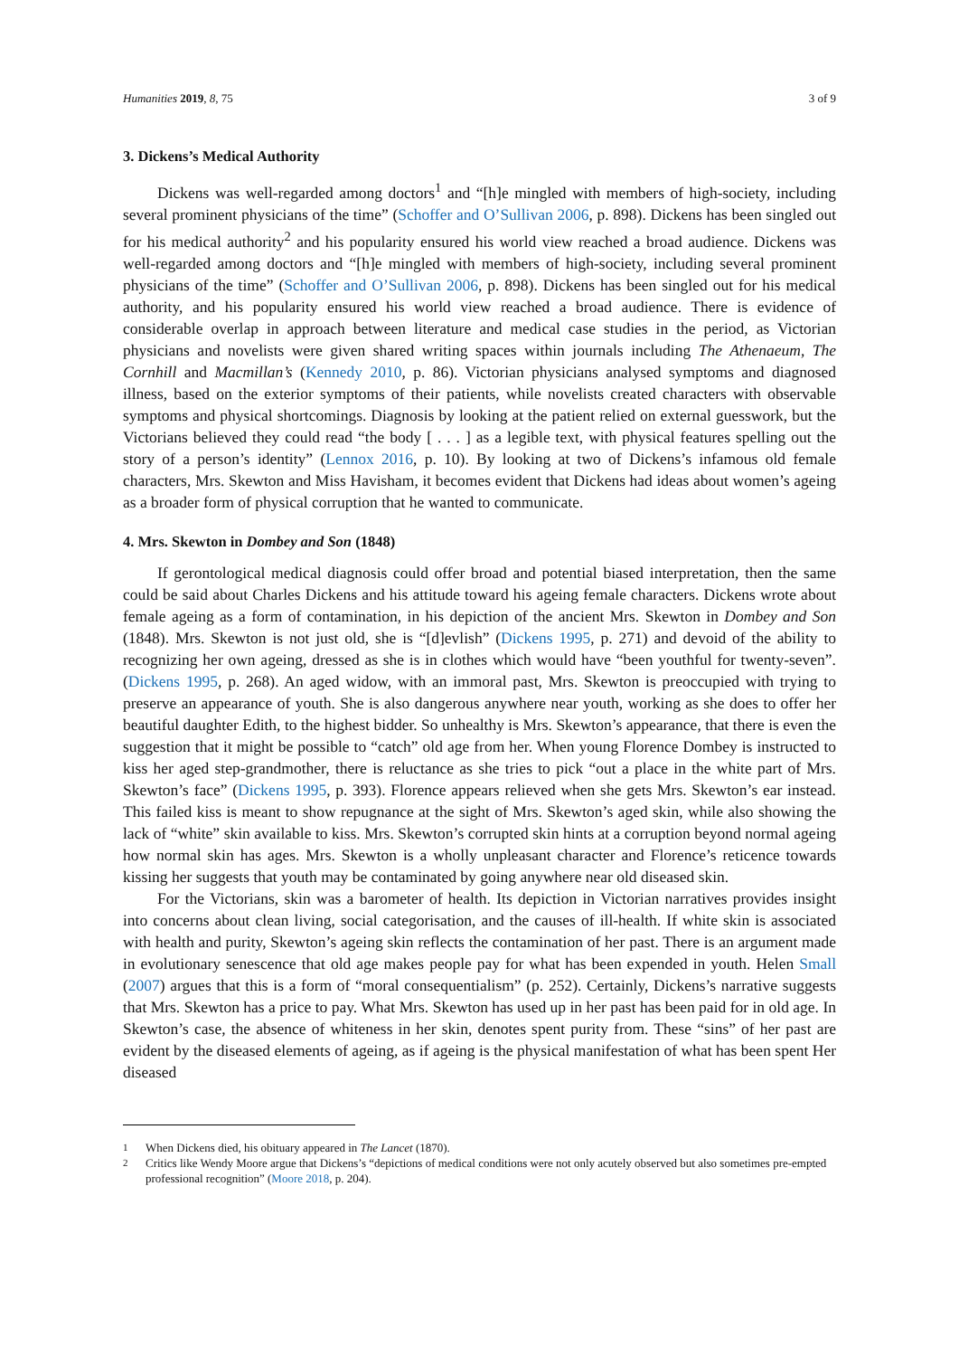Humanities 2019, 8, 75 3 of 9
3. Dickens’s Medical Authority
Dickens was well-regarded among doctors<sup>1</sup> and “[h]e mingled with members of high-society, including several prominent physicians of the time” (Schoffer and O’Sullivan 2006, p. 898). Dickens has been singled out for his medical authority<sup>2</sup> and his popularity ensured his world view reached a broad audience. Dickens was well-regarded among doctors and “[h]e mingled with members of high-society, including several prominent physicians of the time” (Schoffer and O’Sullivan 2006, p. 898). Dickens has been singled out for his medical authority, and his popularity ensured his world view reached a broad audience. There is evidence of considerable overlap in approach between literature and medical case studies in the period, as Victorian physicians and novelists were given shared writing spaces within journals including The Athenaeum, The Cornhill and Macmillan’s (Kennedy 2010, p. 86). Victorian physicians analysed symptoms and diagnosed illness, based on the exterior symptoms of their patients, while novelists created characters with observable symptoms and physical shortcomings. Diagnosis by looking at the patient relied on external guesswork, but the Victorians believed they could read “the body [ . . . ] as a legible text, with physical features spelling out the story of a person’s identity” (Lennox 2016, p. 10). By looking at two of Dickens’s infamous old female characters, Mrs. Skewton and Miss Havisham, it becomes evident that Dickens had ideas about women’s ageing as a broader form of physical corruption that he wanted to communicate.
4. Mrs. Skewton in Dombey and Son (1848)
If gerontological medical diagnosis could offer broad and potential biased interpretation, then the same could be said about Charles Dickens and his attitude toward his ageing female characters. Dickens wrote about female ageing as a form of contamination, in his depiction of the ancient Mrs. Skewton in Dombey and Son (1848). Mrs. Skewton is not just old, she is “[d]evlish” (Dickens 1995, p. 271) and devoid of the ability to recognizing her own ageing, dressed as she is in clothes which would have “been youthful for twenty-seven”. (Dickens 1995, p. 268). An aged widow, with an immoral past, Mrs. Skewton is preoccupied with trying to preserve an appearance of youth. She is also dangerous anywhere near youth, working as she does to offer her beautiful daughter Edith, to the highest bidder. So unhealthy is Mrs. Skewton’s appearance, that there is even the suggestion that it might be possible to “catch” old age from her. When young Florence Dombey is instructed to kiss her aged step-grandmother, there is reluctance as she tries to pick “out a place in the white part of Mrs. Skewton’s face” (Dickens 1995, p. 393). Florence appears relieved when she gets Mrs. Skewton’s ear instead. This failed kiss is meant to show repugnance at the sight of Mrs. Skewton’s aged skin, while also showing the lack of “white” skin available to kiss. Mrs. Skewton’s corrupted skin hints at a corruption beyond normal ageing how normal skin has ages. Mrs. Skewton is a wholly unpleasant character and Florence’s reticence towards kissing her suggests that youth may be contaminated by going anywhere near old diseased skin.
For the Victorians, skin was a barometer of health. Its depiction in Victorian narratives provides insight into concerns about clean living, social categorisation, and the causes of ill-health. If white skin is associated with health and purity, Skewton’s ageing skin reflects the contamination of her past. There is an argument made in evolutionary senescence that old age makes people pay for what has been expended in youth. Helen Small (2007) argues that this is a form of “moral consequentialism” (p. 252). Certainly, Dickens’s narrative suggests that Mrs. Skewton has a price to pay. What Mrs. Skewton has used up in her past has been paid for in old age. In Skewton’s case, the absence of whiteness in her skin, denotes spent purity from. These “sins” of her past are evident by the diseased elements of ageing, as if ageing is the physical manifestation of what has been spent Her diseased
1
When Dickens died, his obituary appeared in The Lancet (1870).
2
Critics like Wendy Moore argue that Dickens’s “depictions of medical conditions were not only acutely observed but also sometimes pre-empted professional recognition” (Moore 2018, p. 204).